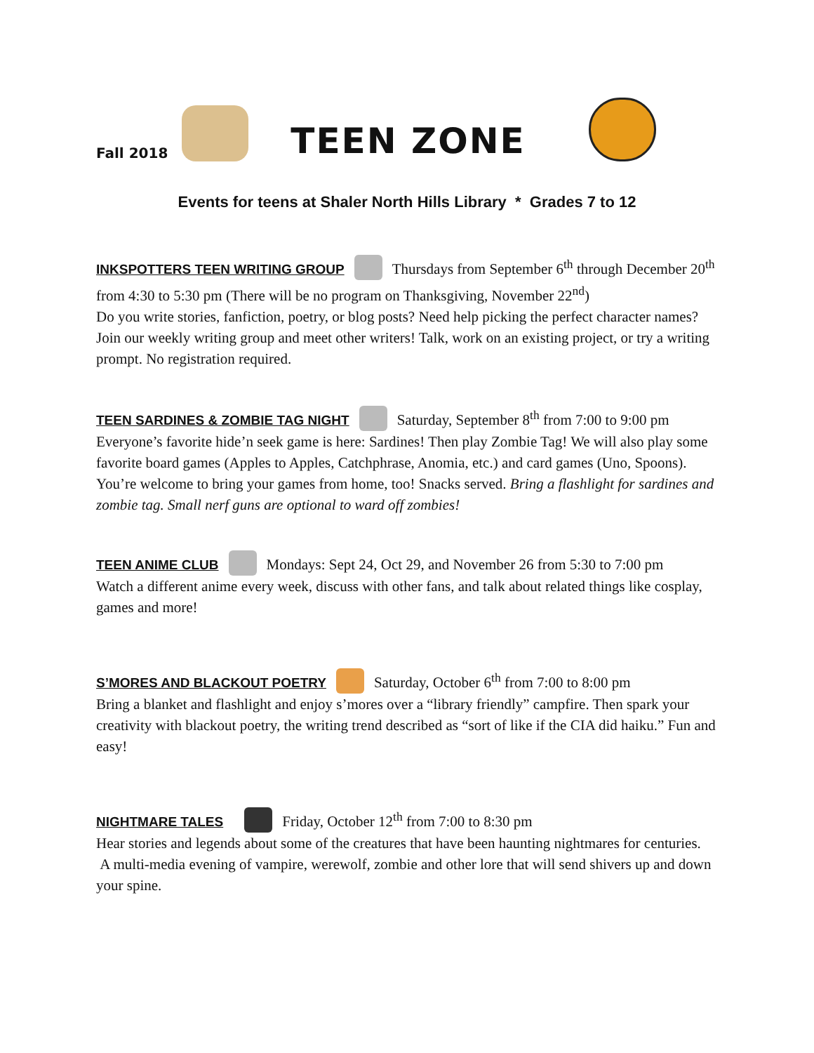Fall 2018
TEEN ZONE
Events for teens at Shaler North Hills Library * Grades 7 to 12
INKSPOTTERS TEEN WRITING GROUP Thursdays from September 6<sup>th</sup> through December 20<sup>th</sup> from 4:30 to 5:30 pm (There will be no program on Thanksgiving, November 22<sup>nd</sup>)
Do you write stories, fanfiction, poetry, or blog posts? Need help picking the perfect character names? Join our weekly writing group and meet other writers! Talk, work on an existing project, or try a writing prompt. No registration required.
TEEN SARDINES & ZOMBIE TAG NIGHT Saturday, September 8<sup>th</sup> from 7:00 to 9:00 pm
Everyone’s favorite hide’n seek game is here: Sardines! Then play Zombie Tag! We will also play some favorite board games (Apples to Apples, Catchphrase, Anomia, etc.) and card games (Uno, Spoons). You’re welcome to bring your games from home, too! Snacks served. Bring a flashlight for sardines and zombie tag. Small nerf guns are optional to ward off zombies!
TEEN ANIME CLUB Mondays: Sept 24, Oct 29, and November 26 from 5:30 to 7:00 pm
Watch a different anime every week, discuss with other fans, and talk about related things like cosplay, games and more!
S’MORES AND BLACKOUT POETRY Saturday, October 6<sup>th</sup> from 7:00 to 8:00 pm
Bring a blanket and flashlight and enjoy s’mores over a “library friendly” campfire. Then spark your creativity with blackout poetry, the writing trend described as “sort of like if the CIA did haiku.” Fun and easy!
NIGHTMARE TALES Friday, October 12<sup>th</sup> from 7:00 to 8:30 pm
Hear stories and legends about some of the creatures that have been haunting nightmares for centuries. A multi-media evening of vampire, werewolf, zombie and other lore that will send shivers up and down your spine.